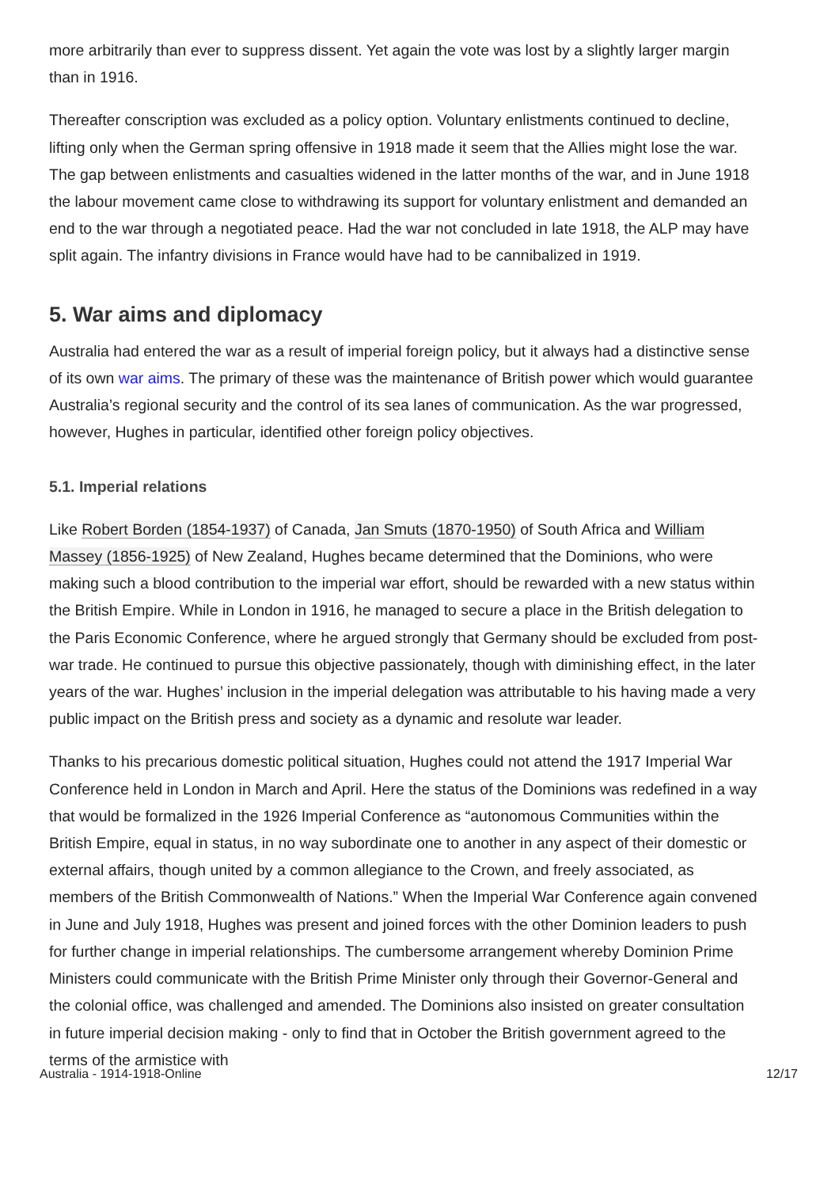more arbitrarily than ever to suppress dissent. Yet again the vote was lost by a slightly larger margin than in 1916.
Thereafter conscription was excluded as a policy option. Voluntary enlistments continued to decline, lifting only when the German spring offensive in 1918 made it seem that the Allies might lose the war. The gap between enlistments and casualties widened in the latter months of the war, and in June 1918 the labour movement came close to withdrawing its support for voluntary enlistment and demanded an end to the war through a negotiated peace. Had the war not concluded in late 1918, the ALP may have split again. The infantry divisions in France would have had to be cannibalized in 1919.
5. War aims and diplomacy
Australia had entered the war as a result of imperial foreign policy, but it always had a distinctive sense of its own war aims. The primary of these was the maintenance of British power which would guarantee Australia’s regional security and the control of its sea lanes of communication. As the war progressed, however, Hughes in particular, identified other foreign policy objectives.
5.1. Imperial relations
Like Robert Borden (1854-1937) of Canada, Jan Smuts (1870-1950) of South Africa and William Massey (1856-1925) of New Zealand, Hughes became determined that the Dominions, who were making such a blood contribution to the imperial war effort, should be rewarded with a new status within the British Empire. While in London in 1916, he managed to secure a place in the British delegation to the Paris Economic Conference, where he argued strongly that Germany should be excluded from post-war trade. He continued to pursue this objective passionately, though with diminishing effect, in the later years of the war. Hughes’ inclusion in the imperial delegation was attributable to his having made a very public impact on the British press and society as a dynamic and resolute war leader.
Thanks to his precarious domestic political situation, Hughes could not attend the 1917 Imperial War Conference held in London in March and April. Here the status of the Dominions was redefined in a way that would be formalized in the 1926 Imperial Conference as “autonomous Communities within the British Empire, equal in status, in no way subordinate one to another in any aspect of their domestic or external affairs, though united by a common allegiance to the Crown, and freely associated, as members of the British Commonwealth of Nations.” When the Imperial War Conference again convened in June and July 1918, Hughes was present and joined forces with the other Dominion leaders to push for further change in imperial relationships. The cumbersome arrangement whereby Dominion Prime Ministers could communicate with the British Prime Minister only through their Governor-General and the colonial office, was challenged and amended. The Dominions also insisted on greater consultation in future imperial decision making - only to find that in October the British government agreed to the terms of the armistice with
Australia - 1914-1918-Online 12/17